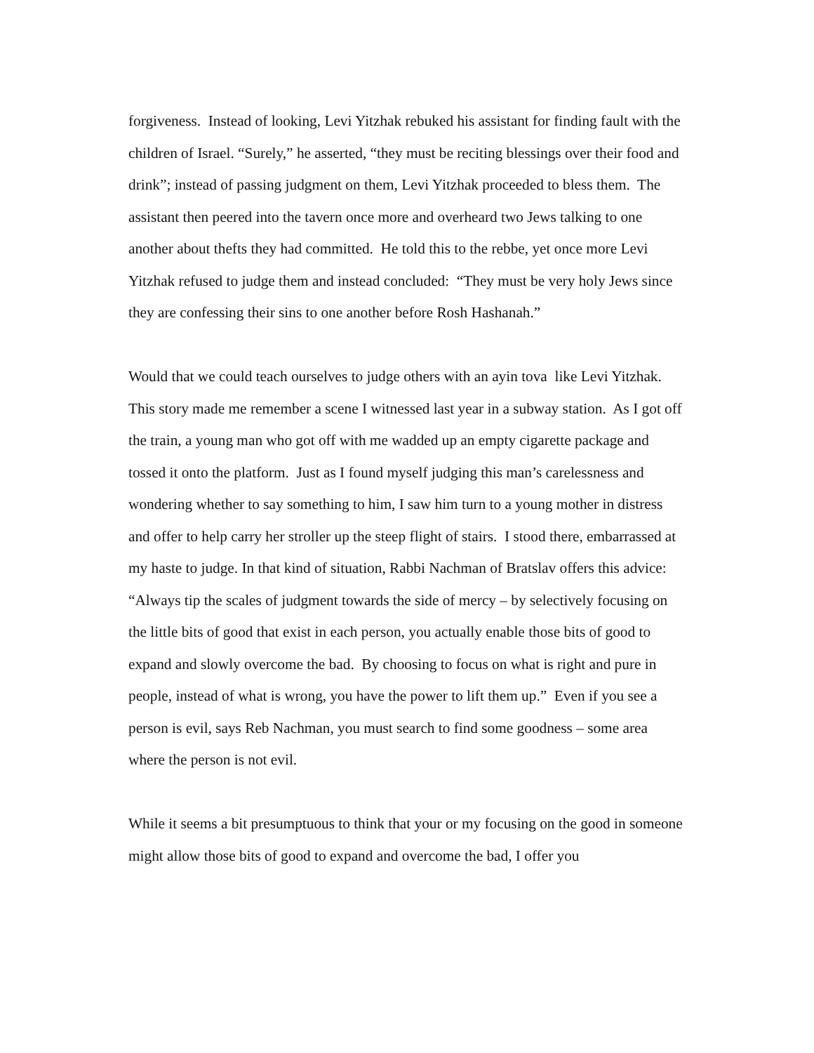forgiveness. Instead of looking, Levi Yitzhak rebuked his assistant for finding fault with the children of Israel. “Surely,” he asserted, “they must be reciting blessings over their food and drink”; instead of passing judgment on them, Levi Yitzhak proceeded to bless them. The assistant then peered into the tavern once more and overheard two Jews talking to one another about thefts they had committed. He told this to the rebbe, yet once more Levi Yitzhak refused to judge them and instead concluded: “They must be very holy Jews since they are confessing their sins to one another before Rosh Hashanah.”
Would that we could teach ourselves to judge others with an ayin tova like Levi Yitzhak. This story made me remember a scene I witnessed last year in a subway station. As I got off the train, a young man who got off with me wadded up an empty cigarette package and tossed it onto the platform. Just as I found myself judging this man’s carelessness and wondering whether to say something to him, I saw him turn to a young mother in distress and offer to help carry her stroller up the steep flight of stairs. I stood there, embarrassed at my haste to judge. In that kind of situation, Rabbi Nachman of Bratslav offers this advice: “Always tip the scales of judgment towards the side of mercy – by selectively focusing on the little bits of good that exist in each person, you actually enable those bits of good to expand and slowly overcome the bad. By choosing to focus on what is right and pure in people, instead of what is wrong, you have the power to lift them up.” Even if you see a person is evil, says Reb Nachman, you must search to find some goodness – some area where the person is not evil.
While it seems a bit presumptuous to think that your or my focusing on the good in someone might allow those bits of good to expand and overcome the bad, I offer you